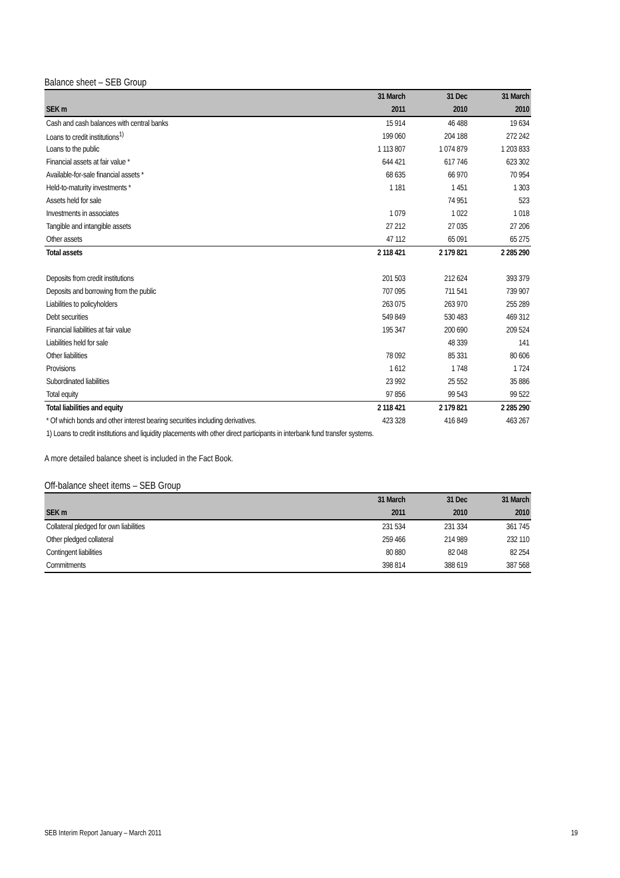Balance sheet – SEB Group
| | 31 March | 31 Dec | 31 March |
| --- | --- | --- | --- |
| SEK m | 2011 | 2010 | 2010 |
| Cash and cash balances with central banks | 15 914 | 46 488 | 19 634 |
| Loans to credit institutions<sup>1)</sup> | 199 060 | 204 188 | 272 242 |
| Loans to the public | 1 113 807 | 1 074 879 | 1 203 833 |
| Financial assets at fair value * | 644 421 | 617 746 | 623 302 |
| Available-for-sale financial assets * | 68 635 | 66 970 | 70 954 |
| Held-to-maturity investments * | 1 181 | 1 451 | 1 303 |
| Assets held for sale | | 74 951 | 523 |
| Investments in associates | 1 079 | 1 022 | 1 018 |
| Tangible and intangible assets | 27 212 | 27 035 | 27 206 |
| Other assets | 47 112 | 65 091 | 65 275 |
| Total assets | 2 118 421 | 2 179 821 | 2 285 290 |
| Deposits from credit institutions | 201 503 | 212 624 | 393 379 |
| Deposits and borrowing from the public | 707 095 | 711 541 | 739 907 |
| Liabilities to policyholders | 263 075 | 263 970 | 255 289 |
| Debt securities | 549 849 | 530 483 | 469 312 |
| Financial liabilities at fair value | 195 347 | 200 690 | 209 524 |
| Liabilities held for sale | | 48 339 | 141 |
| Other liabilities | 78 092 | 85 331 | 80 606 |
| Provisions | 1 612 | 1 748 | 1 724 |
| Subordinated liabilities | 23 992 | 25 552 | 35 886 |
| Total equity | 97 856 | 99 543 | 99 522 |
| Total liabilities and equity | 2 118 421 | 2 179 821 | 2 285 290 |
| * Of which bonds and other interest bearing securities including derivatives. | 423 328 | 416 849 | 463 267 |
| 1) Loans to credit institutions and liquidity placements with other direct participants in interbank fund transfer systems. | | | |
A more detailed balance sheet is included in the Fact Book.
Off-balance sheet items – SEB Group
| | 31 March | 31 Dec | 31 March |
| --- | --- | --- | --- |
| SEK m | 2011 | 2010 | 2010 |
| Collateral pledged for own liabilities | 231 534 | 231 334 | 361 745 |
| Other pledged collateral | 259 466 | 214 989 | 232 110 |
| Contingent liabilities | 80 880 | 82 048 | 82 254 |
| Commitments | 398 814 | 388 619 | 387 568 |
SEB Interim Report January – March 2011 19